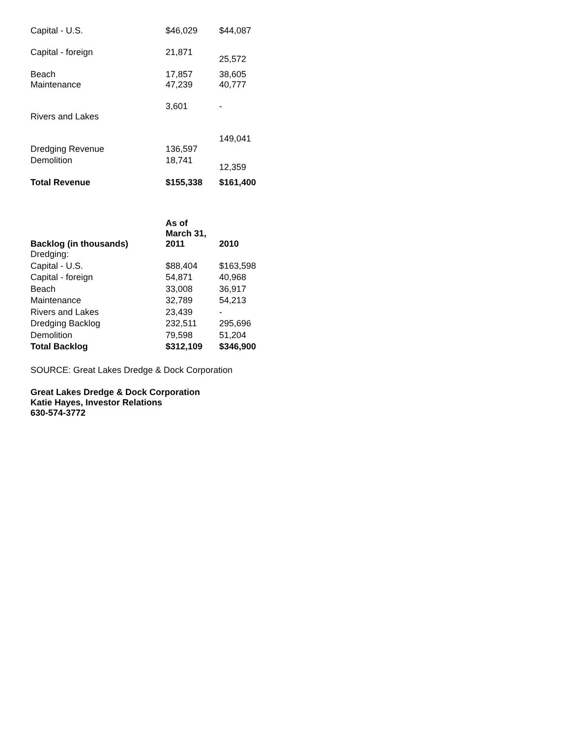| Capital - U.S. | $46,029 | $44,087 |
| Capital - foreign | 21,871 | 25,572 |
| Beach | 17,857 | 38,605 |
| Maintenance | 47,239 | 40,777 |
| Rivers and Lakes | 3,601 | - |
| Dredging Revenue | 136,597 | 149,041 |
| Demolition | 18,741 | 12,359 |
| Total Revenue | $155,338 | $161,400 |
| Backlog (in thousands) | As of March 31, 2011 | 2010 |
| --- | --- | --- |
| Dredging: | | |
| Capital - U.S. | $88,404 | $163,598 |
| Capital - foreign | 54,871 | 40,968 |
| Beach | 33,008 | 36,917 |
| Maintenance | 32,789 | 54,213 |
| Rivers and Lakes | 23,439 | - |
| Dredging Backlog | 232,511 | 295,696 |
| Demolition | 79,598 | 51,204 |
| Total Backlog | $312,109 | $346,900 |
SOURCE: Great Lakes Dredge & Dock Corporation
Great Lakes Dredge & Dock Corporation
Katie Hayes, Investor Relations
630-574-3772